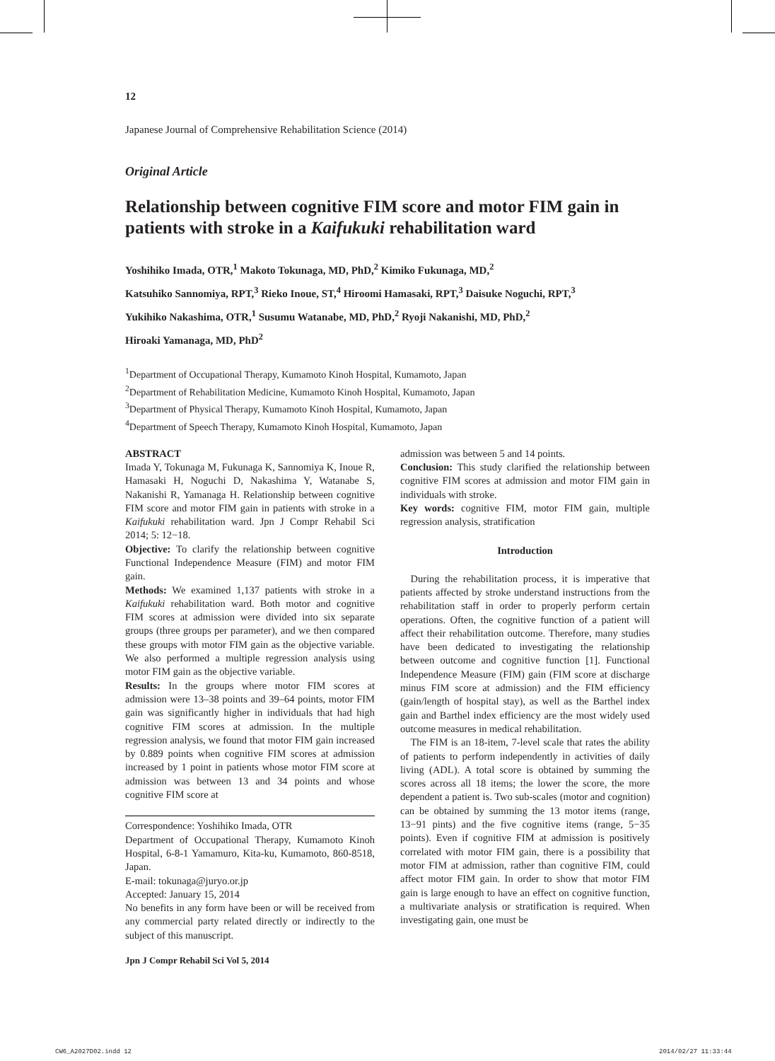12
Japanese Journal of Comprehensive Rehabilitation Science (2014)
Original Article
Relationship between cognitive FIM score and motor FIM gain in patients with stroke in a Kaifukuki rehabilitation ward
Yoshihiko Imada, OTR,<sup>1</sup> Makoto Tokunaga, MD, PhD,<sup>2</sup> Kimiko Fukunaga, MD,<sup>2</sup>
Katsuhiko Sannomiya, RPT,<sup>3</sup> Rieko Inoue, ST,<sup>4</sup> Hiroomi Hamasaki, RPT,<sup>3</sup> Daisuke Noguchi, RPT,<sup>3</sup>
Yukihiko Nakashima, OTR,<sup>1</sup> Susumu Watanabe, MD, PhD,<sup>2</sup> Ryoji Nakanishi, MD, PhD,<sup>2</sup>
Hiroaki Yamanaga, MD, PhD<sup>2</sup>
<sup>1</sup> Department of Occupational Therapy, Kumamoto Kinoh Hospital, Kumamoto, Japan
<sup>2</sup> Department of Rehabilitation Medicine, Kumamoto Kinoh Hospital, Kumamoto, Japan
<sup>3</sup> Department of Physical Therapy, Kumamoto Kinoh Hospital, Kumamoto, Japan
<sup>4</sup> Department of Speech Therapy, Kumamoto Kinoh Hospital, Kumamoto, Japan
ABSTRACT
Imada Y, Tokunaga M, Fukunaga K, Sannomiya K, Inoue R, Hamasaki H, Noguchi D, Nakashima Y, Watanabe S, Nakanishi R, Yamanaga H. Relationship between cognitive FIM score and motor FIM gain in patients with stroke in a Kaifukuki rehabilitation ward. Jpn J Compr Rehabil Sci 2014; 5: 12−18.
Objective: To clarify the relationship between cognitive Functional Independence Measure (FIM) and motor FIM gain.
Methods: We examined 1,137 patients with stroke in a Kaifukuki rehabilitation ward. Both motor and cognitive FIM scores at admission were divided into six separate groups (three groups per parameter), and we then compared these groups with motor FIM gain as the objective variable. We also performed a multiple regression analysis using motor FIM gain as the objective variable.
Results: In the groups where motor FIM scores at admission were 13–38 points and 39–64 points, motor FIM gain was significantly higher in individuals that had high cognitive FIM scores at admission. In the multiple regression analysis, we found that motor FIM gain increased by 0.889 points when cognitive FIM scores at admission increased by 1 point in patients whose motor FIM score at admission was between 13 and 34 points and whose cognitive FIM score at
Correspondence: Yoshihiko Imada, OTR
Department of Occupational Therapy, Kumamoto Kinoh Hospital, 6-8-1 Yamamuro, Kita-ku, Kumamoto, 860-8518, Japan.
E-mail: tokunaga@juryo.or.jp
Accepted: January 15, 2014
No benefits in any form have been or will be received from any commercial party related directly or indirectly to the subject of this manuscript.
admission was between 5 and 14 points.
Conclusion: This study clarified the relationship between cognitive FIM scores at admission and motor FIM gain in individuals with stroke.
Key words: cognitive FIM, motor FIM gain, multiple regression analysis, stratification
Introduction
During the rehabilitation process, it is imperative that patients affected by stroke understand instructions from the rehabilitation staff in order to properly perform certain operations. Often, the cognitive function of a patient will affect their rehabilitation outcome. Therefore, many studies have been dedicated to investigating the relationship between outcome and cognitive function [1]. Functional Independence Measure (FIM) gain (FIM score at discharge minus FIM score at admission) and the FIM efficiency (gain/length of hospital stay), as well as the Barthel index gain and Barthel index efficiency are the most widely used outcome measures in medical rehabilitation.
The FIM is an 18-item, 7-level scale that rates the ability of patients to perform independently in activities of daily living (ADL). A total score is obtained by summing the scores across all 18 items; the lower the score, the more dependent a patient is. Two sub-scales (motor and cognition) can be obtained by summing the 13 motor items (range, 13−91 pints) and the five cognitive items (range, 5−35 points). Even if cognitive FIM at admission is positively correlated with motor FIM gain, there is a possibility that motor FIM at admission, rather than cognitive FIM, could affect motor FIM gain. In order to show that motor FIM gain is large enough to have an effect on cognitive function, a multivariate analysis or stratification is required. When investigating gain, one must be
Jpn J Compr Rehabil Sci Vol 5, 2014
CW6_A2027D02.indd 12 2014/02/27 11:33:44